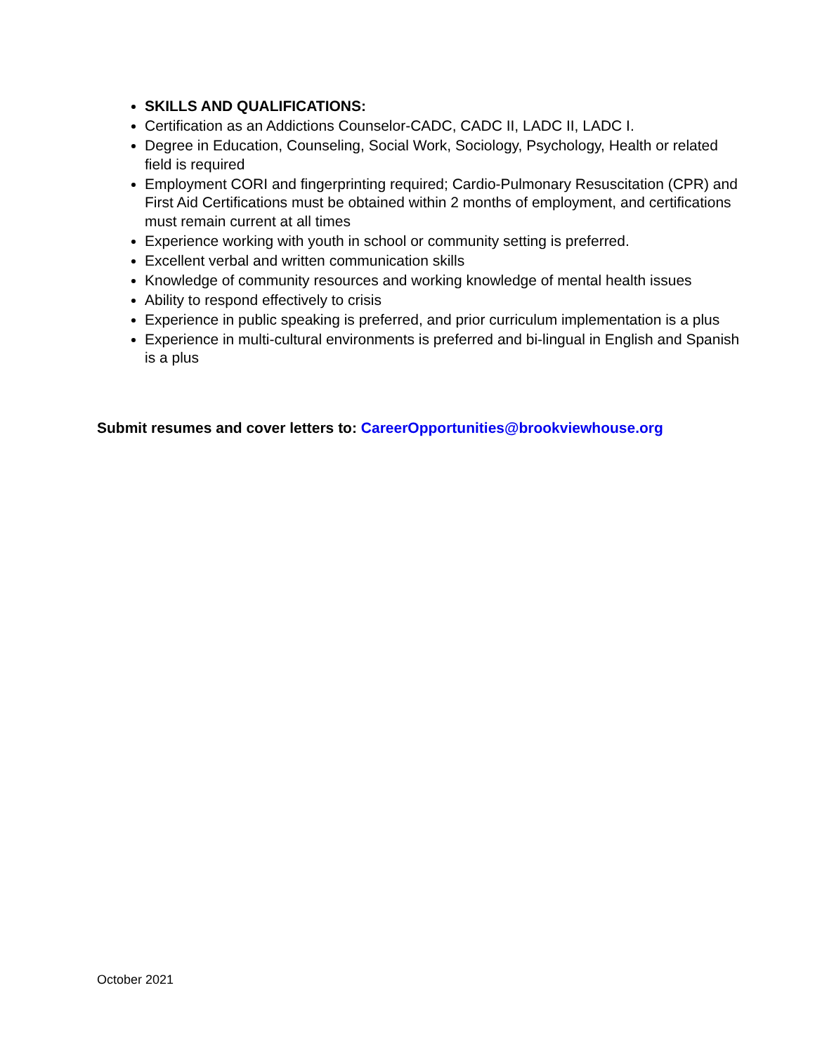SKILLS AND QUALIFICATIONS:
Certification as an Addictions Counselor-CADC, CADC II, LADC II, LADC I.
Degree in Education, Counseling, Social Work, Sociology, Psychology, Health or related field is required
Employment CORI and fingerprinting required; Cardio-Pulmonary Resuscitation (CPR) and First Aid Certifications must be obtained within 2 months of employment, and certifications must remain current at all times
Experience working with youth in school or community setting is preferred.
Excellent verbal and written communication skills
Knowledge of community resources and working knowledge of mental health issues
Ability to respond effectively to crisis
Experience in public speaking is preferred, and prior curriculum implementation is a plus
Experience in multi-cultural environments is preferred and bi-lingual in English and Spanish is a plus
Submit resumes and cover letters to: CareerOpportunities@brookviewhouse.org
October 2021